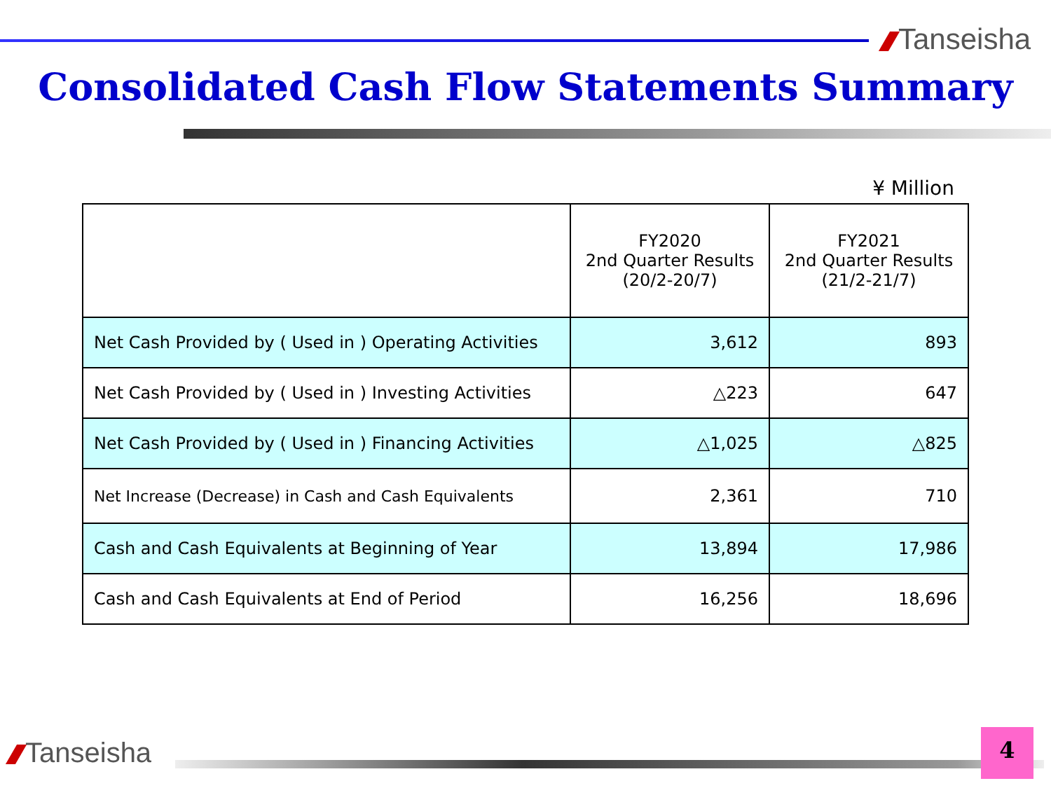Tanseisha
Consolidated Cash Flow Statements Summary
¥ Million
| | FY2020 2nd Quarter Results (20/2-20/7) | FY2021 2nd Quarter Results (21/2-21/7) |
| --- | --- | --- |
| Net Cash Provided by ( Used in ) Operating Activities | 3,612 | 893 |
| Net Cash Provided by ( Used in ) Investing Activities | △223 | 647 |
| Net Cash Provided by ( Used in ) Financing Activities | △1,025 | △825 |
| Net Increase (Decrease) in Cash and Cash Equivalents | 2,361 | 710 |
| Cash and Cash Equivalents at Beginning of Year | 13,894 | 17,986 |
| Cash and Cash Equivalents at End of Period | 16,256 | 18,696 |
Tanseisha 4